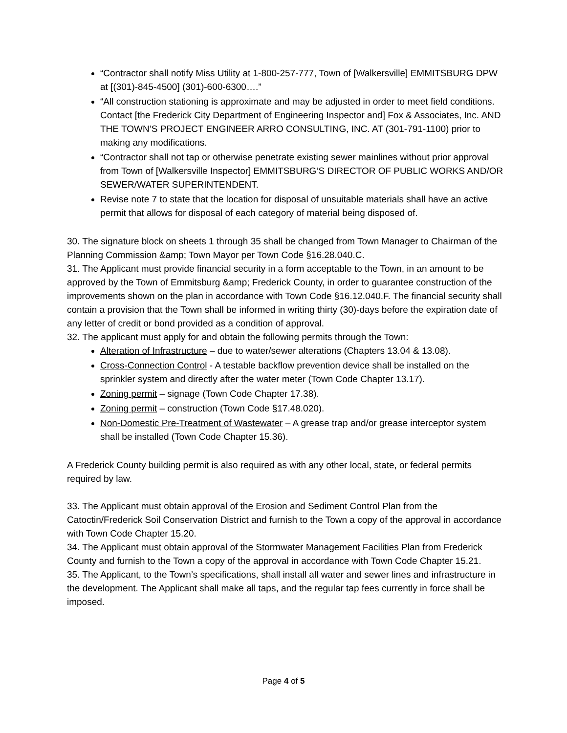“Contractor shall notify Miss Utility at 1-800-257-777, Town of [Walkersville] EMMITSBURG DPW at [(301)-845-4500] (301)-600-6300….”
“All construction stationing is approximate and may be adjusted in order to meet field conditions. Contact [the Frederick City Department of Engineering Inspector and] Fox & Associates, Inc. AND THE TOWN’S PROJECT ENGINEER ARRO CONSULTING, INC. AT (301-791-1100) prior to making any modifications.
“Contractor shall not tap or otherwise penetrate existing sewer mainlines without prior approval from Town of [Walkersville Inspector] EMMITSBURG’S DIRECTOR OF PUBLIC WORKS AND/OR SEWER/WATER SUPERINTENDENT.
Revise note 7 to state that the location for disposal of unsuitable materials shall have an active permit that allows for disposal of each category of material being disposed of.
30. The signature block on sheets 1 through 35 shall be changed from Town Manager to Chairman of the Planning Commission &amp; Town Mayor per Town Code §16.28.040.C.
31. The Applicant must provide financial security in a form acceptable to the Town, in an amount to be approved by the Town of Emmitsburg &amp; Frederick County, in order to guarantee construction of the improvements shown on the plan in accordance with Town Code §16.12.040.F. The financial security shall contain a provision that the Town shall be informed in writing thirty (30)-days before the expiration date of any letter of credit or bond provided as a condition of approval.
32. The applicant must apply for and obtain the following permits through the Town:
Alteration of Infrastructure – due to water/sewer alterations (Chapters 13.04 & 13.08).
Cross-Connection Control - A testable backflow prevention device shall be installed on the sprinkler system and directly after the water meter (Town Code Chapter 13.17).
Zoning permit – signage (Town Code Chapter 17.38).
Zoning permit – construction (Town Code §17.48.020).
Non-Domestic Pre-Treatment of Wastewater – A grease trap and/or grease interceptor system shall be installed (Town Code Chapter 15.36).
A Frederick County building permit is also required as with any other local, state, or federal permits required by law.
33. The Applicant must obtain approval of the Erosion and Sediment Control Plan from the Catoctin/Frederick Soil Conservation District and furnish to the Town a copy of the approval in accordance with Town Code Chapter 15.20.
34. The Applicant must obtain approval of the Stormwater Management Facilities Plan from Frederick County and furnish to the Town a copy of the approval in accordance with Town Code Chapter 15.21.
35. The Applicant, to the Town’s specifications, shall install all water and sewer lines and infrastructure in the development. The Applicant shall make all taps, and the regular tap fees currently in force shall be imposed.
Page 4 of 5